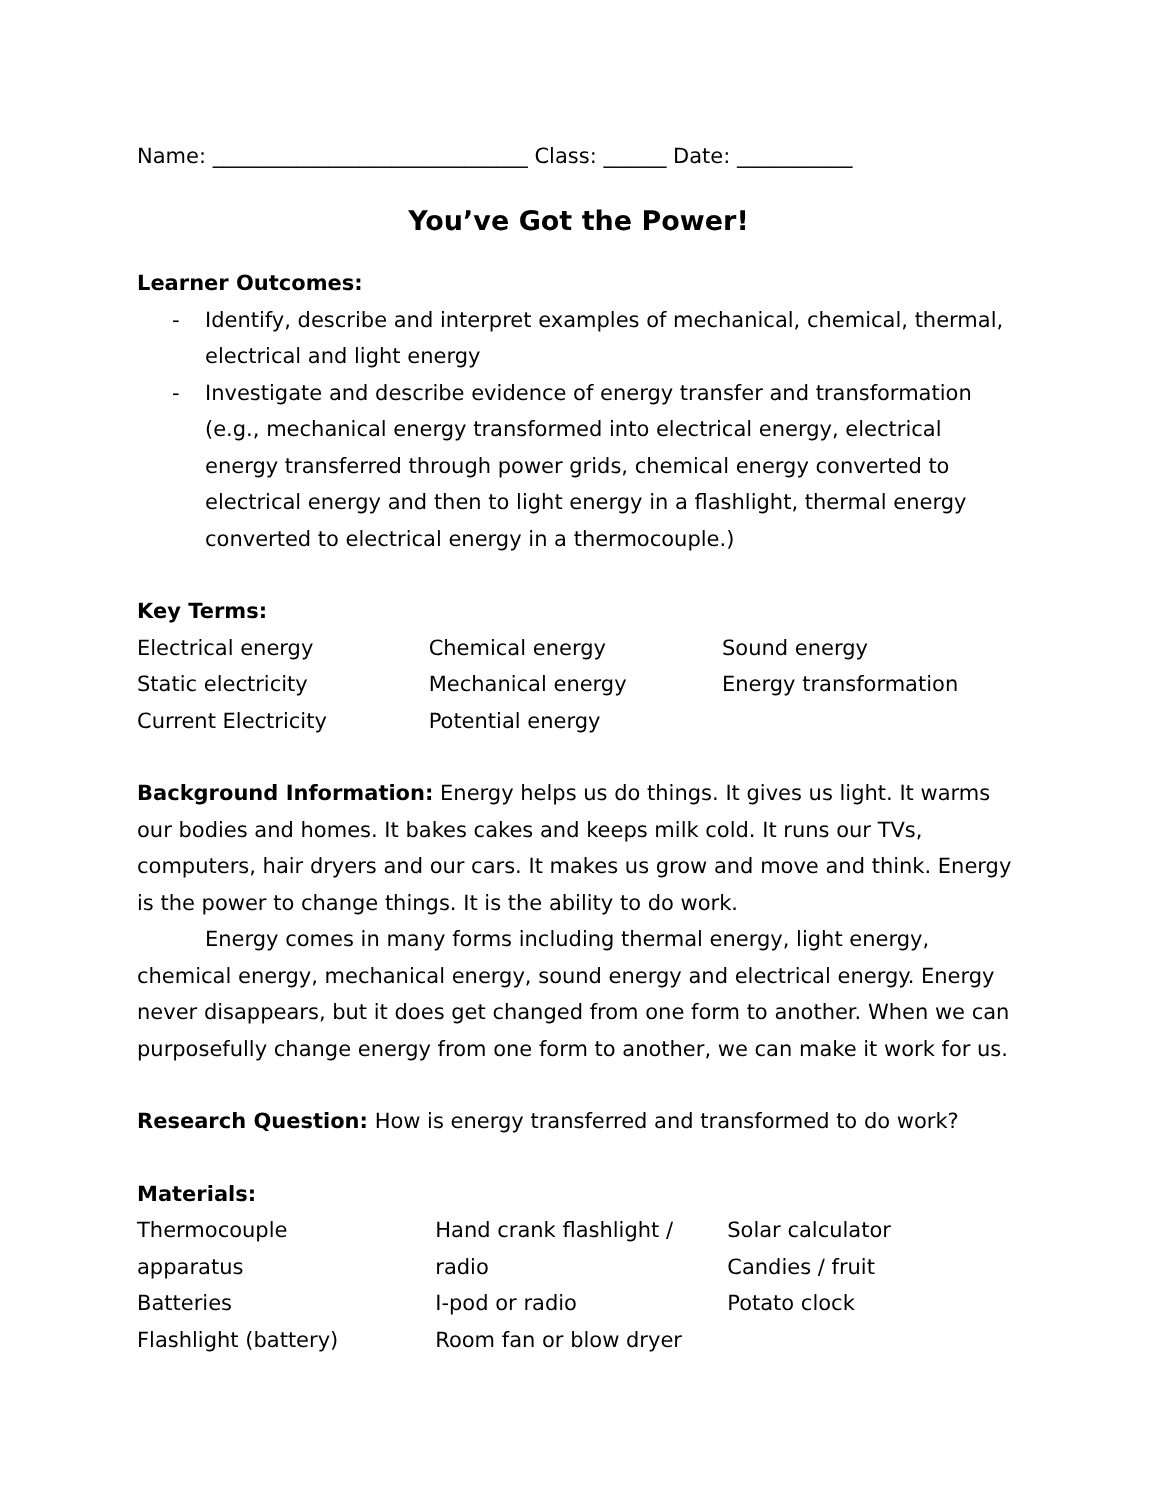Name: ______________________________ Class: ______ Date: ___________
You’ve Got the Power!
Learner Outcomes:
- Identify, describe and interpret examples of mechanical, chemical, thermal, electrical and light energy
- Investigate and describe evidence of energy transfer and transformation (e.g., mechanical energy transformed into electrical energy, electrical energy transferred through power grids, chemical energy converted to electrical energy and then to light energy in a flashlight, thermal energy converted to electrical energy in a thermocouple.)
Key Terms:
| Electrical energy | Chemical energy | Sound energy |
| Static electricity | Mechanical energy | Energy transformation |
| Current Electricity | Potential energy | |
Background Information: Energy helps us do things. It gives us light. It warms our bodies and homes. It bakes cakes and keeps milk cold. It runs our TVs, computers, hair dryers and our cars. It makes us grow and move and think. Energy is the power to change things. It is the ability to do work.
Energy comes in many forms including thermal energy, light energy, chemical energy, mechanical energy, sound energy and electrical energy. Energy never disappears, but it does get changed from one form to another. When we can purposefully change energy from one form to another, we can make it work for us.
Research Question: How is energy transferred and transformed to do work?
Materials:
| Thermocouple apparatus | Hand crank flashlight / radio | Solar calculator Candies / fruit |
| Batteries | I-pod or radio | Potato clock |
| Flashlight (battery) | Room fan or blow dryer | |